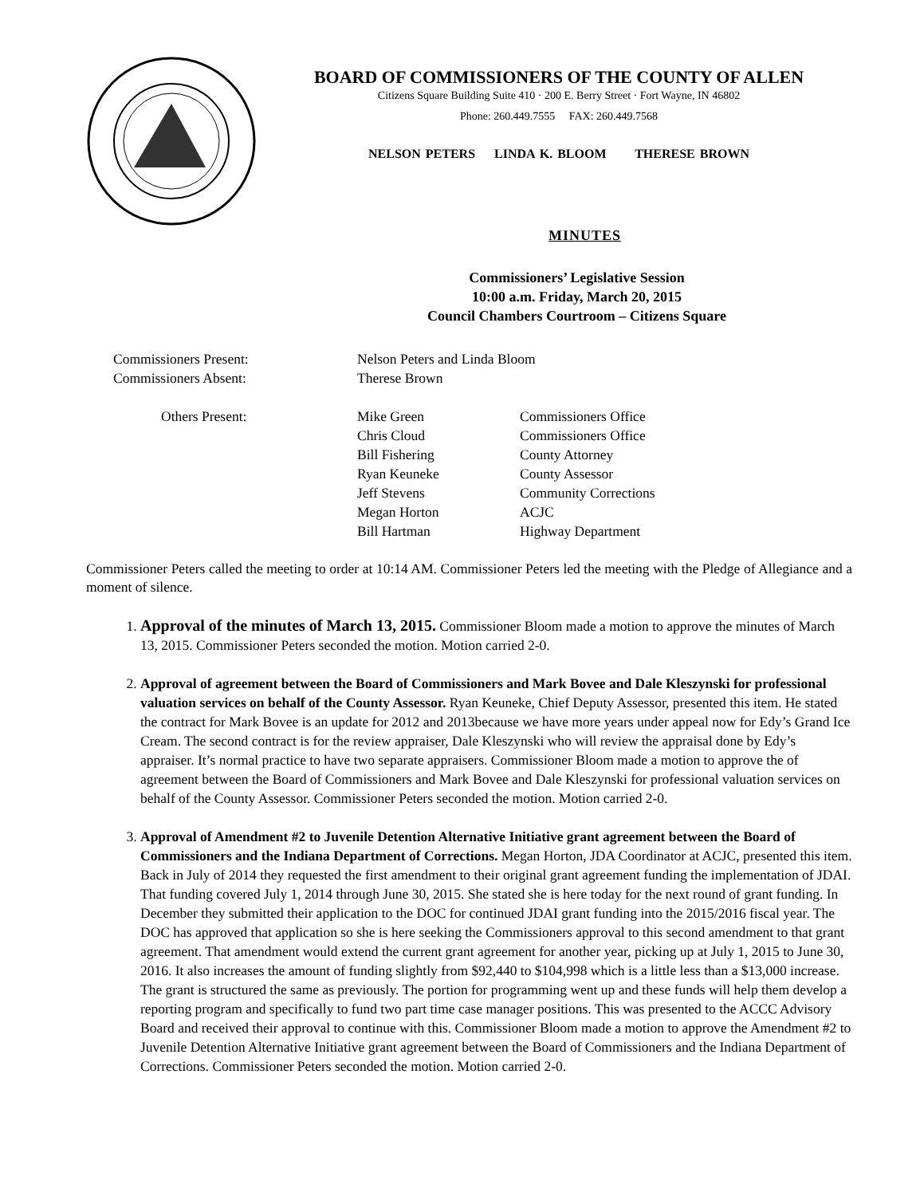BOARD OF COMMISSIONERS OF THE COUNTY OF ALLEN
Citizens Square Building Suite 410 · 200 E. Berry Street · Fort Wayne, IN 46802
Phone: 260.449.7555 FAX: 260.449.7568
NELSON PETERS LINDA K. BLOOM THERESE BROWN
MINUTES
Commissioners’ Legislative Session
10:00 a.m. Friday, March 20, 2015
Council Chambers Courtroom – Citizens Square
| Commissioners Present: | Nelson Peters and Linda Bloom | |
| Commissioners Absent: | Therese Brown | |
| Others Present: | Mike Green | Commissioners Office |
| | Chris Cloud | Commissioners Office |
| | Bill Fishering | County Attorney |
| | Ryan Keuneke | County Assessor |
| | Jeff Stevens | Community Corrections |
| | Megan Horton | ACJC |
| | Bill Hartman | Highway Department |
Commissioner Peters called the meeting to order at 10:14 AM. Commissioner Peters led the meeting with the Pledge of Allegiance and a moment of silence.
1. Approval of the minutes of March 13, 2015. Commissioner Bloom made a motion to approve the minutes of March 13, 2015. Commissioner Peters seconded the motion. Motion carried 2-0.
2. Approval of agreement between the Board of Commissioners and Mark Bovee and Dale Kleszynski for professional valuation services on behalf of the County Assessor. Ryan Keuneke, Chief Deputy Assessor, presented this item. He stated the contract for Mark Bovee is an update for 2012 and 2013because we have more years under appeal now for Edy’s Grand Ice Cream. The second contract is for the review appraiser, Dale Kleszynski who will review the appraisal done by Edy’s appraiser. It’s normal practice to have two separate appraisers. Commissioner Bloom made a motion to approve the of agreement between the Board of Commissioners and Mark Bovee and Dale Kleszynski for professional valuation services on behalf of the County Assessor. Commissioner Peters seconded the motion. Motion carried 2-0.
3. Approval of Amendment #2 to Juvenile Detention Alternative Initiative grant agreement between the Board of Commissioners and the Indiana Department of Corrections. Megan Horton, JDA Coordinator at ACJC, presented this item. Back in July of 2014 they requested the first amendment to their original grant agreement funding the implementation of JDAI. That funding covered July 1, 2014 through June 30, 2015. She stated she is here today for the next round of grant funding. In December they submitted their application to the DOC for continued JDAI grant funding into the 2015/2016 fiscal year. The DOC has approved that application so she is here seeking the Commissioners approval to this second amendment to that grant agreement. That amendment would extend the current grant agreement for another year, picking up at July 1, 2015 to June 30, 2016. It also increases the amount of funding slightly from $92,440 to $104,998 which is a little less than a $13,000 increase. The grant is structured the same as previously. The portion for programming went up and these funds will help them develop a reporting program and specifically to fund two part time case manager positions. This was presented to the ACCC Advisory Board and received their approval to continue with this. Commissioner Bloom made a motion to approve the Amendment #2 to Juvenile Detention Alternative Initiative grant agreement between the Board of Commissioners and the Indiana Department of Corrections. Commissioner Peters seconded the motion. Motion carried 2-0.